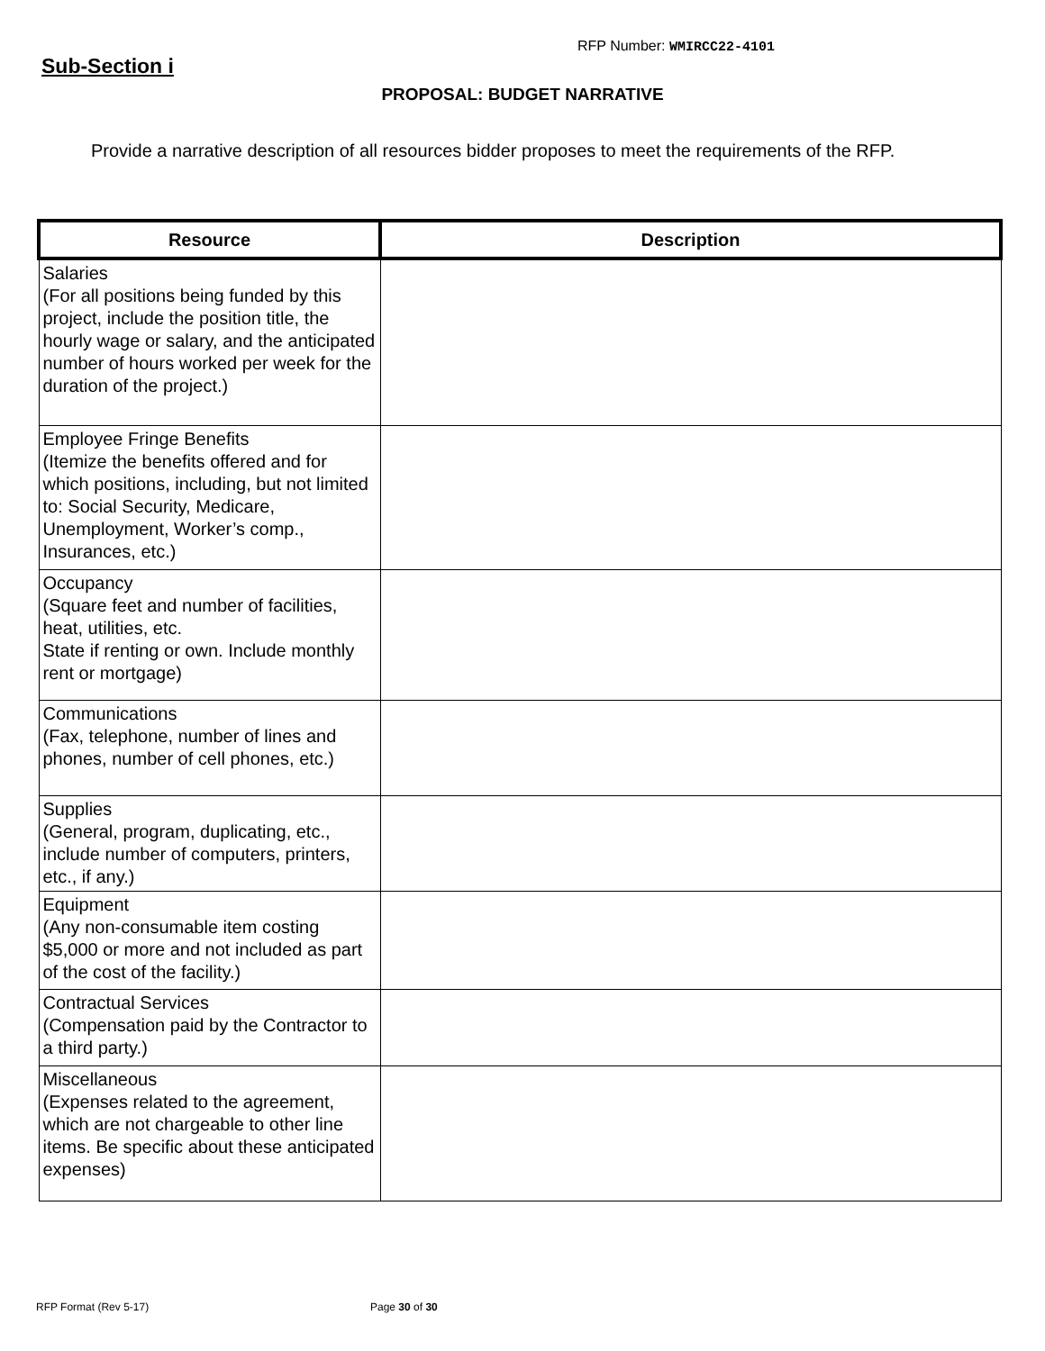RFP Number: WMIRCC22-4101
Sub-Section i
PROPOSAL: BUDGET NARRATIVE
Provide a narrative description of all resources bidder proposes to meet the requirements of the RFP.
| Resource | Description |
| --- | --- |
| Salaries (For all positions being funded by this project, include the position title, the hourly wage or salary, and the anticipated number of hours worked per week for the duration of the project.) | |
| Employee Fringe Benefits (Itemize the benefits offered and for which positions, including, but not limited to: Social Security, Medicare, Unemployment, Worker’s comp., Insurances, etc.) | |
| Occupancy (Square feet and number of facilities, heat, utilities, etc. State if renting or own. Include monthly rent or mortgage) | |
| Communications (Fax, telephone, number of lines and phones, number of cell phones, etc.) | |
| Supplies (General, program, duplicating, etc., include number of computers, printers, etc., if any.) | |
| Equipment (Any non-consumable item costing $5,000 or more and not included as part of the cost of the facility.) | |
| Contractual Services (Compensation paid by the Contractor to a third party.) | |
| Miscellaneous (Expenses related to the agreement, which are not chargeable to other line items. Be specific about these anticipated expenses) | |
RFP Format (Rev 5-17) Page 30 of 30